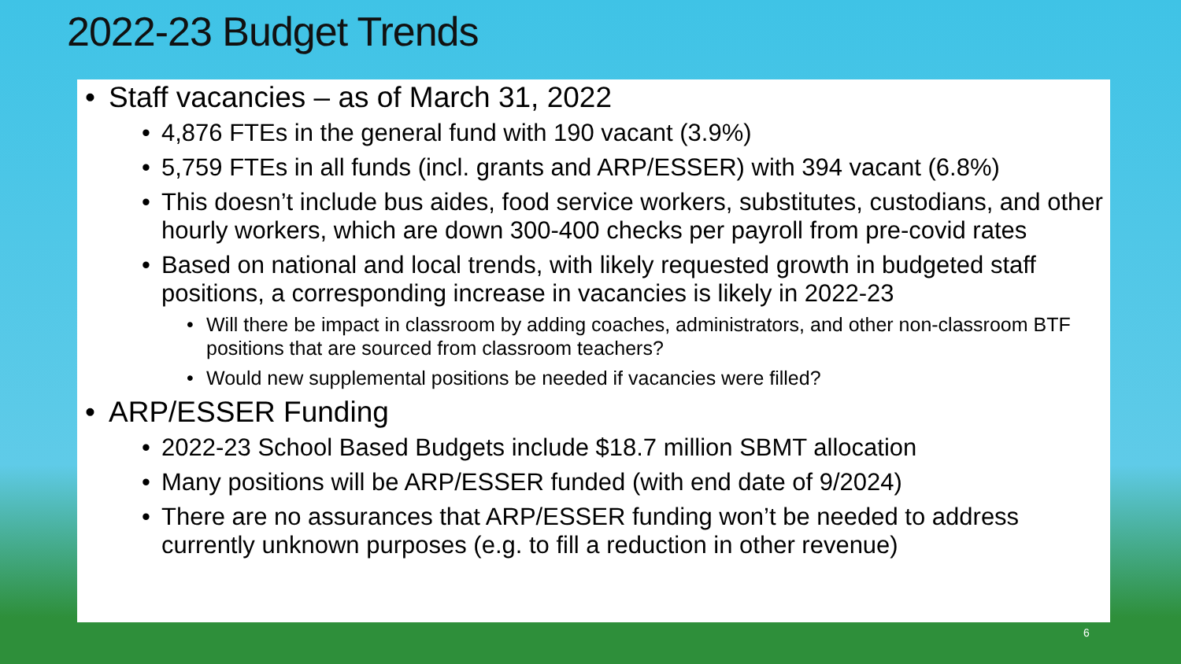2022-23 Budget Trends
• Staff vacancies – as of March 31, 2022
• 4,876 FTEs in the general fund with 190 vacant (3.9%)
• 5,759 FTEs in all funds (incl. grants and ARP/ESSER) with 394 vacant (6.8%)
• This doesn’t include bus aides, food service workers, substitutes, custodians, and other hourly workers, which are down 300-400 checks per payroll from pre-covid rates
• Based on national and local trends, with likely requested growth in budgeted staff positions, a corresponding increase in vacancies is likely in 2022-23
• Will there be impact in classroom by adding coaches, administrators, and other non-classroom BTF positions that are sourced from classroom teachers?
• Would new supplemental positions be needed if vacancies were filled?
• ARP/ESSER Funding
• 2022-23 School Based Budgets include $18.7 million SBMT allocation
• Many positions will be ARP/ESSER funded (with end date of 9/2024)
• There are no assurances that ARP/ESSER funding won’t be needed to address currently unknown purposes (e.g. to fill a reduction in other revenue)
6